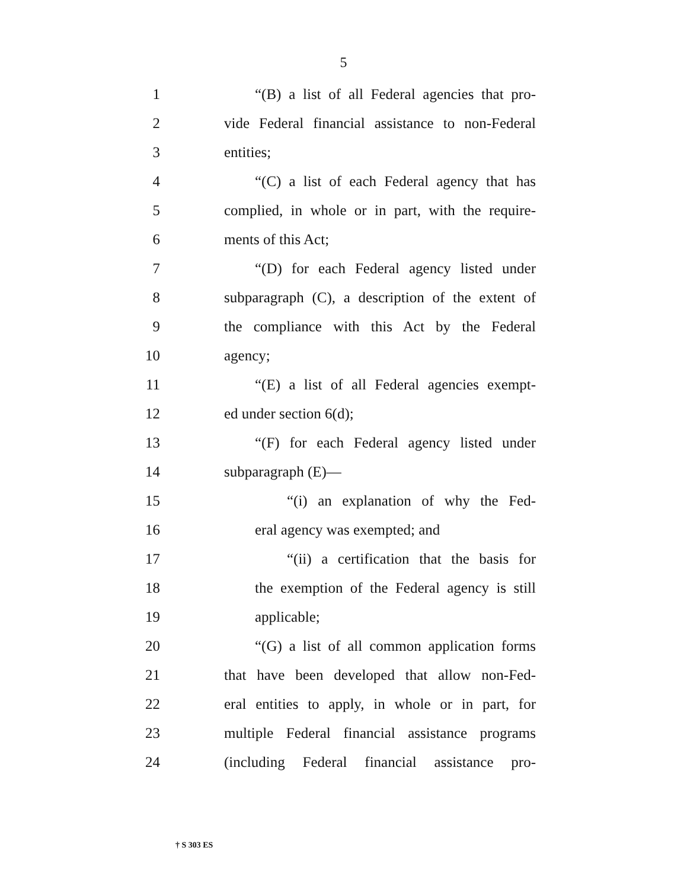5
1 “(B) a list of all Federal agencies that pro-
2 vide Federal financial assistance to non-Federal
3 entities;
4 “(C) a list of each Federal agency that has
5 complied, in whole or in part, with the require-
6 ments of this Act;
7 “(D) for each Federal agency listed under
8 subparagraph (C), a description of the extent of
9 the compliance with this Act by the Federal
10 agency;
11 “(E) a list of all Federal agencies exempt-
12 ed under section 6(d);
13 “(F) for each Federal agency listed under
14 subparagraph (E)—
15 “(i) an explanation of why the Fed-
16 eral agency was exempted; and
17 “(ii) a certification that the basis for
18 the exemption of the Federal agency is still
19 applicable;
20 “(G) a list of all common application forms
21 that have been developed that allow non-Fed-
22 eral entities to apply, in whole or in part, for
23 multiple Federal financial assistance programs
24 (including Federal financial assistance pro-
† S 303 ES